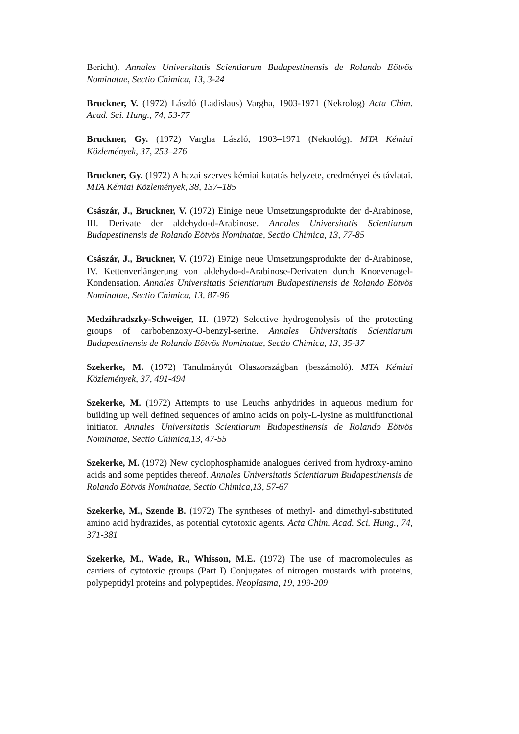Bericht). Annales Universitatis Scientiarum Budapestinensis de Rolando Eötvös Nominatae, Sectio Chimica, 13, 3-24
Bruckner, V. (1972) László (Ladislaus) Vargha, 1903-1971 (Nekrolog) Acta Chim. Acad. Sci. Hung., 74, 53-77
Bruckner, Gy. (1972) Vargha László, 1903–1971 (Nekrológ). MTA Kémiai Közlemények, 37, 253–276
Bruckner, Gy. (1972) A hazai szerves kémiai kutatás helyzete, eredményei és távlatai. MTA Kémiai Közlemények, 38, 137–185
Császár, J., Bruckner, V. (1972) Einige neue Umsetzungsprodukte der d-Arabinose, III. Derivate der aldehydo-d-Arabinose. Annales Universitatis Scientiarum Budapestinensis de Rolando Eötvös Nominatae, Sectio Chimica, 13, 77-85
Császár, J., Bruckner, V. (1972) Einige neue Umsetzungsprodukte der d-Arabinose, IV. Kettenverlängerung von aldehydo-d-Arabinose-Derivaten durch Knoevenagel-Kondensation. Annales Universitatis Scientiarum Budapestinensis de Rolando Eötvös Nominatae, Sectio Chimica, 13, 87-96
Medzihradszky-Schweiger, H. (1972) Selective hydrogenolysis of the protecting groups of carbobenzoxy-O-benzyl-serine. Annales Universitatis Scientiarum Budapestinensis de Rolando Eötvös Nominatae, Sectio Chimica, 13, 35-37
Szekerke, M. (1972) Tanulmányút Olaszországban (beszámoló). MTA Kémiai Közlemények, 37, 491-494
Szekerke, M. (1972) Attempts to use Leuchs anhydrides in aqueous medium for building up well defined sequences of amino acids on poly-L-lysine as multifunctional initiator. Annales Universitatis Scientiarum Budapestinensis de Rolando Eötvös Nominatae, Sectio Chimica,13, 47-55
Szekerke, M. (1972) New cyclophosphamide analogues derived from hydroxy-amino acids and some peptides thereof. Annales Universitatis Scientiarum Budapestinensis de Rolando Eötvös Nominatae, Sectio Chimica,13, 57-67
Szekerke, M., Szende B. (1972) The syntheses of methyl- and dimethyl-substituted amino acid hydrazides, as potential cytotoxic agents. Acta Chim. Acad. Sci. Hung., 74, 371-381
Szekerke, M., Wade, R., Whisson, M.E. (1972) The use of macromolecules as carriers of cytotoxic groups (Part I) Conjugates of nitrogen mustards with proteins, polypeptidyl proteins and polypeptides. Neoplasma, 19, 199-209